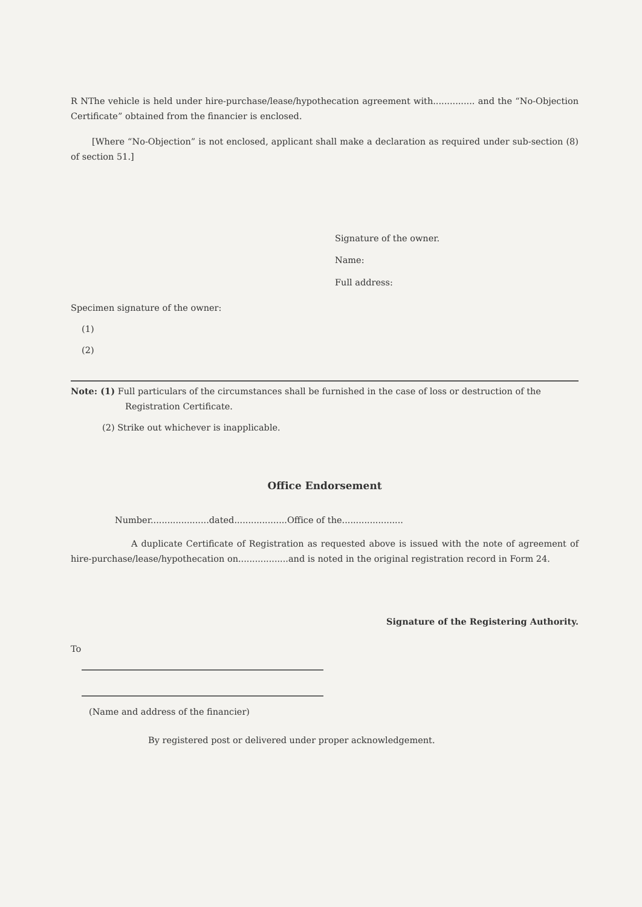R NThe vehicle is held under hire-purchase/lease/hypothecation agreement with............... and the “No-Objection Certificate” obtained from the financier is enclosed.
[Where “No-Objection” is not enclosed, applicant shall make a declaration as required under sub-section (8) of section 51.]
Signature of the owner.
Name:
Full address:
Specimen signature of the owner:
(1)
(2)
Note: (1) Full particulars of the circumstances shall be furnished in the case of loss or destruction of the Registration Certificate.
(2) Strike out whichever is inapplicable.
Office Endorsement
Number.....................dated...................Office of the......................
A duplicate Certificate of Registration as requested above is issued with the note of agreement of hire-purchase/lease/hypothecation on..................and is noted in the original registration record in Form 24.
Signature of the Registering Authority.
To
(Name and address of the financier)
By registered post or delivered under proper acknowledgement.